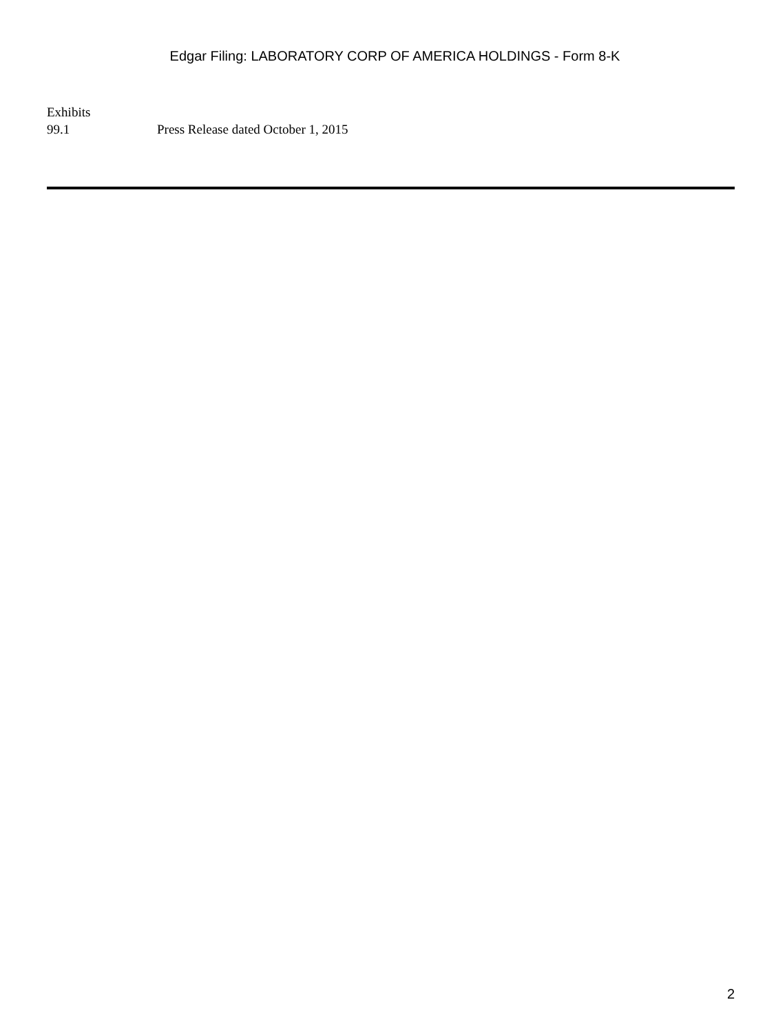Edgar Filing: LABORATORY CORP OF AMERICA HOLDINGS - Form 8-K
Exhibits
99.1 Press Release dated October 1, 2015
2